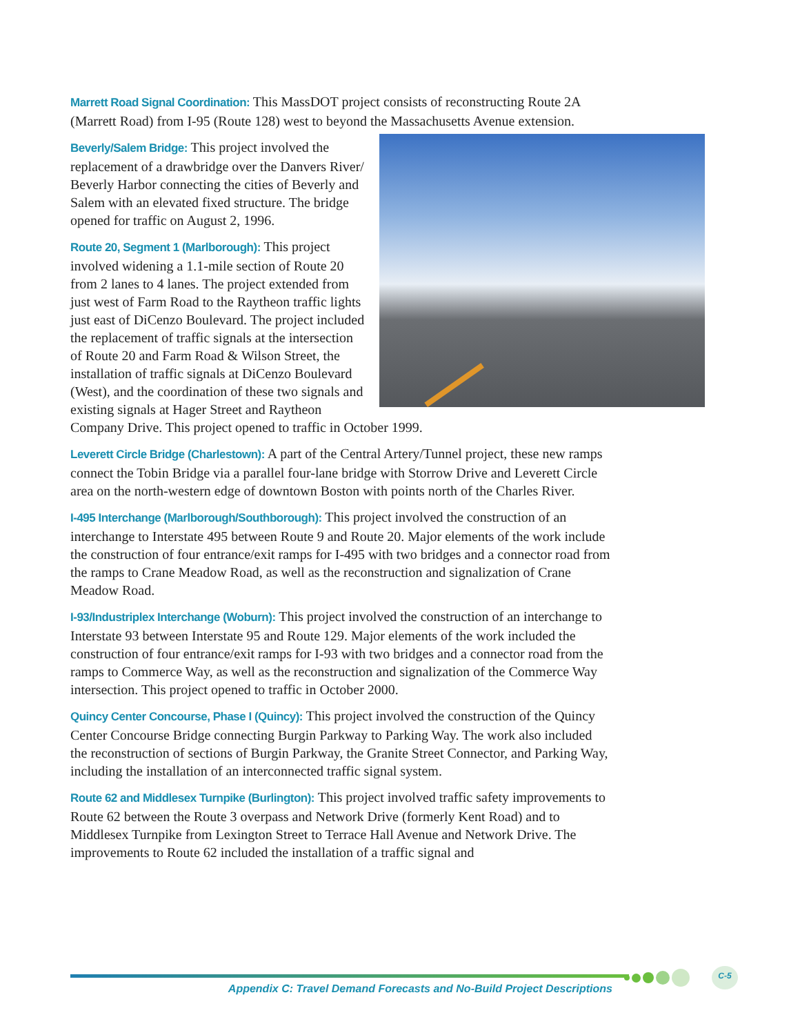Marrett Road Signal Coordination: This MassDOT project consists of reconstructing Route 2A (Marrett Road) from I-95 (Route 128) west to beyond the Massachusetts Avenue extension.
Beverly/Salem Bridge: This project involved the replacement of a drawbridge over the Danvers River/ Beverly Harbor connecting the cities of Beverly and Salem with an elevated fixed structure. The bridge opened for traffic on August 2, 1996.
Route 20, Segment 1 (Marlborough): This project involved widening a 1.1-mile section of Route 20 from 2 lanes to 4 lanes. The project extended from just west of Farm Road to the Raytheon traffic lights just east of DiCenzo Boulevard. The project included the replacement of traffic signals at the intersection of Route 20 and Farm Road & Wilson Street, the installation of traffic signals at DiCenzo Boulevard (West), and the coordination of these two signals and existing signals at Hager Street and Raytheon Company Drive. This project opened to traffic in October 1999.
Leverett Circle Bridge (Charlestown): A part of the Central Artery/Tunnel project, these new ramps connect the Tobin Bridge via a parallel four-lane bridge with Storrow Drive and Leverett Circle area on the north-western edge of downtown Boston with points north of the Charles River.
I-495 Interchange (Marlborough/Southborough): This project involved the construction of an interchange to Interstate 495 between Route 9 and Route 20. Major elements of the work include the construction of four entrance/exit ramps for I-495 with two bridges and a connector road from the ramps to Crane Meadow Road, as well as the reconstruction and signalization of Crane Meadow Road.
I-93/Industriplex Interchange (Woburn): This project involved the construction of an interchange to Interstate 93 between Interstate 95 and Route 129. Major elements of the work included the construction of four entrance/exit ramps for I-93 with two bridges and a connector road from the ramps to Commerce Way, as well as the reconstruction and signalization of the Commerce Way intersection. This project opened to traffic in October 2000.
Quincy Center Concourse, Phase I (Quincy): This project involved the construction of the Quincy Center Concourse Bridge connecting Burgin Parkway to Parking Way. The work also included the reconstruction of sections of Burgin Parkway, the Granite Street Connector, and Parking Way, including the installation of an interconnected traffic signal system.
Route 62 and Middlesex Turnpike (Burlington): This project involved traffic safety improvements to Route 62 between the Route 3 overpass and Network Drive (formerly Kent Road) and to Middlesex Turnpike from Lexington Street to Terrace Hall Avenue and Network Drive. The improvements to Route 62 included the installation of a traffic signal and
C-5
Appendix C: Travel Demand Forecasts and No-Build Project Descriptions